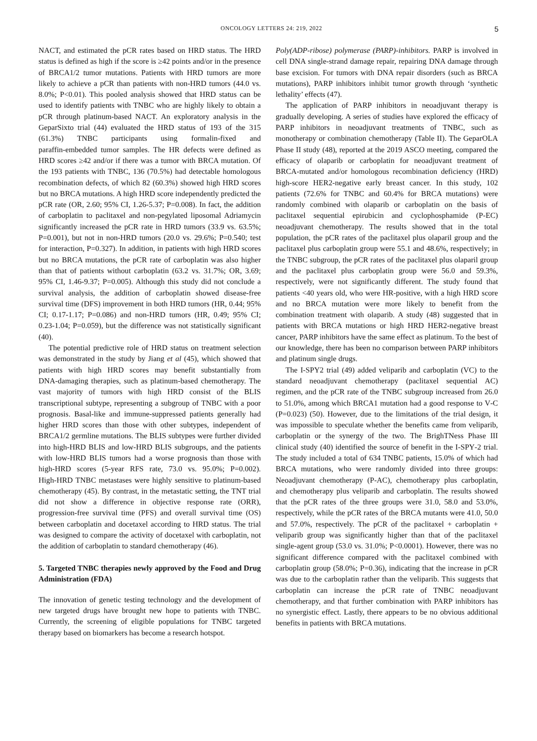ONCOLOGY LETTERS 24: 219, 2022 5
NACT, and estimated the pCR rates based on HRD status. The HRD status is defined as high if the score is ≥42 points and/or in the presence of BRCA1/2 tumor mutations. Patients with HRD tumors are more likely to achieve a pCR than patients with non‑HRD tumors (44.0 vs. 8.0%; P<0.01). This pooled analysis showed that HRD status can be used to identify patients with TNBC who are highly likely to obtain a pCR through platinum‑based NACT. An exploratory analysis in the GeparSixto trial (44) evaluated the HRD status of 193 of the 315 (61.3%) TNBC participants using formalin‑fixed and paraffin‑embedded tumor samples. The HR defects were defined as HRD scores ≥42 and/or if there was a tumor with BRCA mutation. Of the 193 patients with TNBC, 136 (70.5%) had detectable homologous recombination defects, of which 82 (60.3%) showed high HRD scores but no BRCA mutations. A high HRD score independently predicted the pCR rate (OR, 2.60; 95% CI, 1.26‑5.37; P=0.008). In fact, the addition of carboplatin to paclitaxel and non‑pegylated liposomal Adriamycin significantly increased the pCR rate in HRD tumors (33.9 vs. 63.5%; P=0.001), but not in non‑HRD tumors (20.0 vs. 29.6%; P=0.540; test for interaction, P=0.327). In addition, in patients with high HRD scores but no BRCA mutations, the pCR rate of carboplatin was also higher than that of patients without carboplatin (63.2 vs. 31.7%; OR, 3.69; 95% CI, 1.46‑9.37; P=0.005). Although this study did not conclude a survival analysis, the addition of carboplatin showed disease‑free survival time (DFS) improvement in both HRD tumors (HR, 0.44; 95% CI; 0.17‑1.17; P=0.086) and non‑HRD tumors (HR, 0.49; 95% CI; 0.23‑1.04; P=0.059), but the difference was not statistically significant (40).
The potential predictive role of HRD status on treatment selection was demonstrated in the study by Jiang et al (45), which showed that patients with high HRD scores may benefit substantially from DNA‑damaging therapies, such as platinum‑based chemotherapy. The vast majority of tumors with high HRD consist of the BLIS transcriptional subtype, representing a subgroup of TNBC with a poor prognosis. Basal‑like and immune‑suppressed patients generally had higher HRD scores than those with other subtypes, independent of BRCA1/2 germline mutations. The BLIS subtypes were further divided into high‑HRD BLIS and low‑HRD BLIS subgroups, and the patients with low‑HRD BLIS tumors had a worse prognosis than those with high‑HRD scores (5‑year RFS rate, 73.0 vs. 95.0%; P=0.002). High‑HRD TNBC metastases were highly sensitive to platinum‑based chemotherapy (45). By contrast, in the metastatic setting, the TNT trial did not show a difference in objective response rate (ORR), progression‑free survival time (PFS) and overall survival time (OS) between carboplatin and docetaxel according to HRD status. The trial was designed to compare the activity of docetaxel with carboplatin, not the addition of carboplatin to standard chemotherapy (46).
5. Targeted TNBC therapies newly approved by the Food and Drug Administration (FDA)
The innovation of genetic testing technology and the development of new targeted drugs have brought new hope to patients with TNBC. Currently, the screening of eligible populations for TNBC targeted therapy based on biomarkers has become a research hotspot.
Poly(ADP‑ribose) polymerase (PARP)‑inhibitors. PARP is involved in cell DNA single‑strand damage repair, repairing DNA damage through base excision. For tumors with DNA repair disorders (such as BRCA mutations), PARP inhibitors inhibit tumor growth through ‘synthetic lethality’ effects (47).
The application of PARP inhibitors in neoadjuvant therapy is gradually developing. A series of studies have explored the efficacy of PARP inhibitors in neoadjuvant treatments of TNBC, such as monotherapy or combination chemotherapy (Table II). The GeparOLA Phase II study (48), reported at the 2019 ASCO meeting, compared the efficacy of olaparib or carboplatin for neoadjuvant treatment of BRCA‑mutated and/or homologous recombination deficiency (HRD) high‑score HER2‑negative early breast cancer. In this study, 102 patients (72.6% for TNBC and 60.4% for BRCA mutations) were randomly combined with olaparib or carboplatin on the basis of paclitaxel sequential epirubicin and cyclophosphamide (P‑EC) neoadjuvant chemotherapy. The results showed that in the total population, the pCR rates of the paclitaxel plus olaparil group and the paclitaxel plus carboplatin group were 55.1 and 48.6%, respectively; in the TNBC subgroup, the pCR rates of the paclitaxel plus olaparil group and the paclitaxel plus carboplatin group were 56.0 and 59.3%, respectively, were not significantly different. The study found that patients <40 years old, who were HR‑positive, with a high HRD score and no BRCA mutation were more likely to benefit from the combination treatment with olaparib. A study (48) suggested that in patients with BRCA mutations or high HRD HER2‑negative breast cancer, PARP inhibitors have the same effect as platinum. To the best of our knowledge, there has been no comparison between PARP inhibitors and platinum single drugs.
The I‑SPY2 trial (49) added veliparib and carboplatin (VC) to the standard neoadjuvant chemotherapy (paclitaxel sequential AC) regimen, and the pCR rate of the TNBC subgroup increased from 26.0 to 51.0%, among which BRCA1 mutation had a good response to V‑C (P=0.023) (50). However, due to the limitations of the trial design, it was impossible to speculate whether the benefits came from veliparib, carboplatin or the synergy of the two. The BrighTNess Phase III clinical study (40) identified the source of benefit in the I‑SPY‑2 trial. The study included a total of 634 TNBC patients, 15.0% of which had BRCA mutations, who were randomly divided into three groups: Neoadjuvant chemotherapy (P‑AC), chemotherapy plus carboplatin, and chemotherapy plus veliparib and carboplatin. The results showed that the pCR rates of the three groups were 31.0, 58.0 and 53.0%, respectively, while the pCR rates of the BRCA mutants were 41.0, 50.0 and 57.0%, respectively. The pCR of the paclitaxel + carboplatin + veliparib group was significantly higher than that of the paclitaxel single‑agent group (53.0 vs. 31.0%; P<0.0001). However, there was no significant difference compared with the paclitaxel combined with carboplatin group (58.0%; P=0.36), indicating that the increase in pCR was due to the carboplatin rather than the veliparib. This suggests that carboplatin can increase the pCR rate of TNBC neoadjuvant chemotherapy, and that further combination with PARP inhibitors has no synergistic effect. Lastly, there appears to be no obvious additional benefits in patients with BRCA mutations.